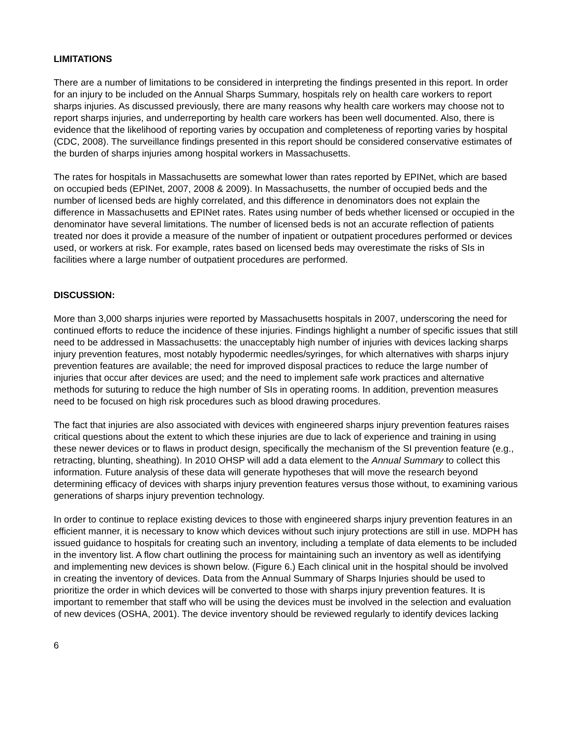LIMITATIONS
There are a number of limitations to be considered in interpreting the findings presented in this report. In order for an injury to be included on the Annual Sharps Summary, hospitals rely on health care workers to report sharps injuries. As discussed previously, there are many reasons why health care workers may choose not to report sharps injuries, and underreporting by health care workers has been well documented. Also, there is evidence that the likelihood of reporting varies by occupation and completeness of reporting varies by hospital (CDC, 2008). The surveillance findings presented in this report should be considered conservative estimates of the burden of sharps injuries among hospital workers in Massachusetts.
The rates for hospitals in Massachusetts are somewhat lower than rates reported by EPINet, which are based on occupied beds (EPINet, 2007, 2008 & 2009). In Massachusetts, the number of occupied beds and the number of licensed beds are highly correlated, and this difference in denominators does not explain the difference in Massachusetts and EPINet rates. Rates using number of beds whether licensed or occupied in the denominator have several limitations. The number of licensed beds is not an accurate reflection of patients treated nor does it provide a measure of the number of inpatient or outpatient procedures performed or devices used, or workers at risk. For example, rates based on licensed beds may overestimate the risks of SIs in facilities where a large number of outpatient procedures are performed.
DISCUSSION:
More than 3,000 sharps injuries were reported by Massachusetts hospitals in 2007, underscoring the need for continued efforts to reduce the incidence of these injuries. Findings highlight a number of specific issues that still need to be addressed in Massachusetts: the unacceptably high number of injuries with devices lacking sharps injury prevention features, most notably hypodermic needles/syringes, for which alternatives with sharps injury prevention features are available; the need for improved disposal practices to reduce the large number of injuries that occur after devices are used; and the need to implement safe work practices and alternative methods for suturing to reduce the high number of SIs in operating rooms. In addition, prevention measures need to be focused on high risk procedures such as blood drawing procedures.
The fact that injuries are also associated with devices with engineered sharps injury prevention features raises critical questions about the extent to which these injuries are due to lack of experience and training in using these newer devices or to flaws in product design, specifically the mechanism of the SI prevention feature (e.g., retracting, blunting, sheathing). In 2010 OHSP will add a data element to the Annual Summary to collect this information. Future analysis of these data will generate hypotheses that will move the research beyond determining efficacy of devices with sharps injury prevention features versus those without, to examining various generations of sharps injury prevention technology.
In order to continue to replace existing devices to those with engineered sharps injury prevention features in an efficient manner, it is necessary to know which devices without such injury protections are still in use. MDPH has issued guidance to hospitals for creating such an inventory, including a template of data elements to be included in the inventory list. A flow chart outlining the process for maintaining such an inventory as well as identifying and implementing new devices is shown below. (Figure 6.) Each clinical unit in the hospital should be involved in creating the inventory of devices. Data from the Annual Summary of Sharps Injuries should be used to prioritize the order in which devices will be converted to those with sharps injury prevention features. It is important to remember that staff who will be using the devices must be involved in the selection and evaluation of new devices (OSHA, 2001). The device inventory should be reviewed regularly to identify devices lacking
6